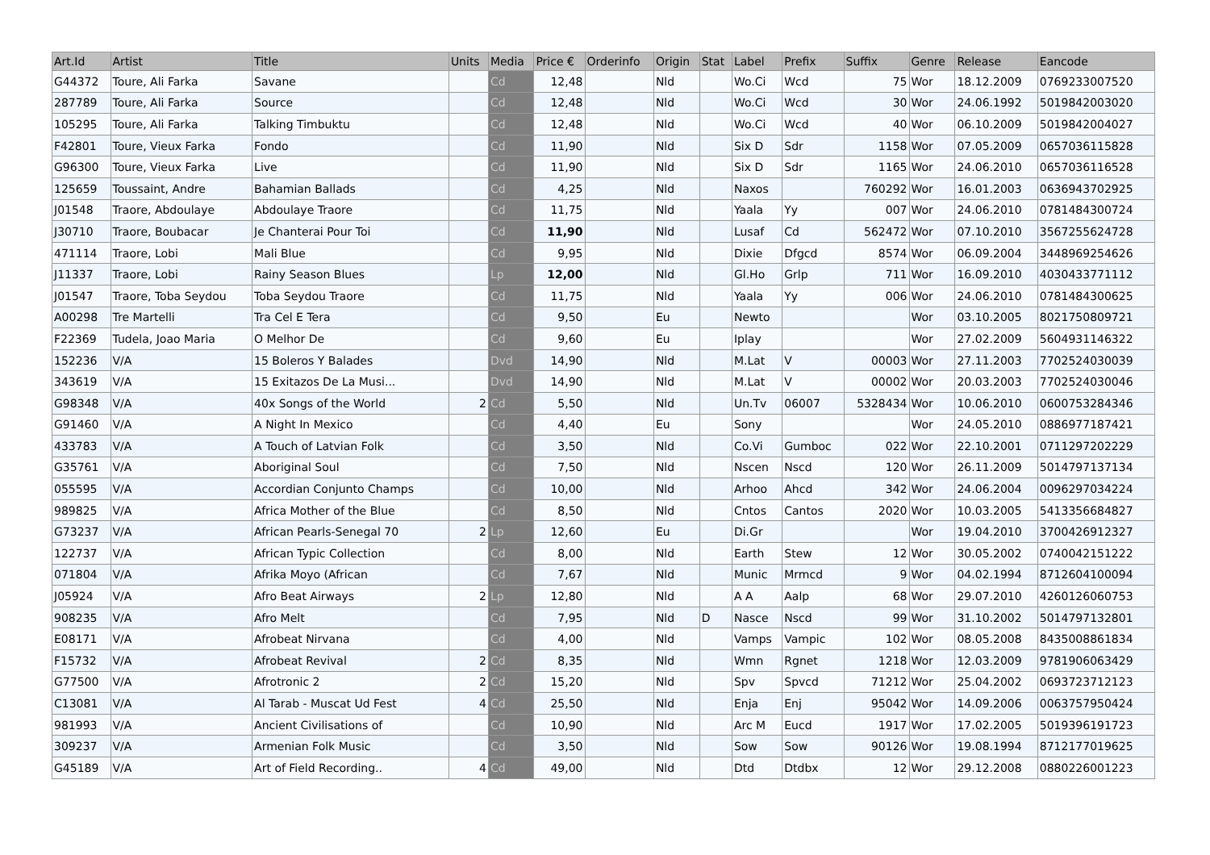| Art.Id | Artist | Title | Units | Media | Price € | Orderinfo | Origin | Stat | Label | Prefix | Suffix | Genre | Release | Eancode |
| --- | --- | --- | --- | --- | --- | --- | --- | --- | --- | --- | --- | --- | --- | --- |
| G44372 | Toure, Ali Farka | Savane | | Cd | 12,48 | | Nld | | Wo.Ci | Wcd | 75 | Wor | 18.12.2009 | 0769233007520 |
| 287789 | Toure, Ali Farka | Source | | Cd | 12,48 | | Nld | | Wo.Ci | Wcd | 30 | Wor | 24.06.1992 | 5019842003020 |
| 105295 | Toure, Ali Farka | Talking Timbuktu | | Cd | 12,48 | | Nld | | Wo.Ci | Wcd | 40 | Wor | 06.10.2009 | 5019842004027 |
| F42801 | Toure, Vieux Farka | Fondo | | Cd | 11,90 | | Nld | | Six D | Sdr | 1158 | Wor | 07.05.2009 | 0657036115828 |
| G96300 | Toure, Vieux Farka | Live | | Cd | 11,90 | | Nld | | Six D | Sdr | 1165 | Wor | 24.06.2010 | 0657036116528 |
| 125659 | Toussaint, Andre | Bahamian Ballads | | Cd | 4,25 | | Nld | | Naxos | | 760292 | Wor | 16.01.2003 | 0636943702925 |
| J01548 | Traore, Abdoulaye | Abdoulaye Traore | | Cd | 11,75 | | Nld | | Yaala | Yy | 007 | Wor | 24.06.2010 | 0781484300724 |
| J30710 | Traore, Boubacar | Je Chanterai Pour Toi | | Cd | 11,90 | | Nld | | Lusaf | Cd | 562472 | Wor | 07.10.2010 | 3567255624728 |
| 471114 | Traore, Lobi | Mali Blue | | Cd | 9,95 | | Nld | | Dixie | Dfgcd | 8574 | Wor | 06.09.2004 | 3448969254626 |
| J11337 | Traore, Lobi | Rainy Season Blues | | Lp | 12,00 | | Nld | | Gl.Ho | Grlp | 711 | Wor | 16.09.2010 | 4030433771112 |
| J01547 | Traore, Toba Seydou | Toba Seydou Traore | | Cd | 11,75 | | Nld | | Yaala | Yy | 006 | Wor | 24.06.2010 | 0781484300625 |
| A00298 | Tre Martelli | Tra Cel E Tera | | Cd | 9,50 | | Eu | | Newto | | | Wor | 03.10.2005 | 8021750809721 |
| F22369 | Tudela, Joao Maria | O Melhor De | | Cd | 9,60 | | Eu | | Iplay | | | Wor | 27.02.2009 | 5604931146322 |
| 152236 | V/A | 15 Boleros Y Balades | | Dvd | 14,90 | | Nld | | M.Lat | V | 00003 | Wor | 27.11.2003 | 7702524030039 |
| 343619 | V/A | 15 Exitazos De La Musi... | | Dvd | 14,90 | | Nld | | M.Lat | V | 00002 | Wor | 20.03.2003 | 7702524030046 |
| G98348 | V/A | 40x Songs of the World | 2 | Cd | 5,50 | | Nld | | Un.Tv | 06007 | 5328434 | Wor | 10.06.2010 | 0600753284346 |
| G91460 | V/A | A Night In Mexico | | Cd | 4,40 | | Eu | | Sony | | | Wor | 24.05.2010 | 0886977187421 |
| 433783 | V/A | A Touch of Latvian Folk | | Cd | 3,50 | | Nld | | Co.Vi | Gumboc | 022 | Wor | 22.10.2001 | 0711297202229 |
| G35761 | V/A | Aboriginal Soul | | Cd | 7,50 | | Nld | | Nscen | Nscd | 120 | Wor | 26.11.2009 | 5014797137134 |
| 055595 | V/A | Accordian Conjunto Champs | | Cd | 10,00 | | Nld | | Arhoo | Ahcd | 342 | Wor | 24.06.2004 | 0096297034224 |
| 989825 | V/A | Africa Mother of the Blue | | Cd | 8,50 | | Nld | | Cntos | Cantos | 2020 | Wor | 10.03.2005 | 5413356684827 |
| G73237 | V/A | African Pearls-Senegal 70 | 2 | Lp | 12,60 | | Eu | | Di.Gr | | | Wor | 19.04.2010 | 3700426912327 |
| 122737 | V/A | African Typic Collection | | Cd | 8,00 | | Nld | | Earth | Stew | 12 | Wor | 30.05.2002 | 0740042151222 |
| 071804 | V/A | Afrika Moyo (African | | Cd | 7,67 | | Nld | | Munic | Mrmcd | 9 | Wor | 04.02.1994 | 8712604100094 |
| J05924 | V/A | Afro Beat Airways | 2 | Lp | 12,80 | | Nld | | A A | Aalp | 68 | Wor | 29.07.2010 | 4260126060753 |
| 908235 | V/A | Afro Melt | | Cd | 7,95 | | Nld | D | Nasce | Nscd | 99 | Wor | 31.10.2002 | 5014797132801 |
| E08171 | V/A | Afrobeat Nirvana | | Cd | 4,00 | | Nld | | Vamps | Vampic | 102 | Wor | 08.05.2008 | 8435008861834 |
| F15732 | V/A | Afrobeat Revival | 2 | Cd | 8,35 | | Nld | | Wmn | Rgnet | 1218 | Wor | 12.03.2009 | 9781906063429 |
| G77500 | V/A | Afrotronic 2 | 2 | Cd | 15,20 | | Nld | | Spv | Spvcd | 71212 | Wor | 25.04.2002 | 0693723712123 |
| C13081 | V/A | Al Tarab - Muscat Ud Fest | 4 | Cd | 25,50 | | Nld | | Enja | Enj | 95042 | Wor | 14.09.2006 | 0063757950424 |
| 981993 | V/A | Ancient Civilisations of | | Cd | 10,90 | | Nld | | Arc M | Eucd | 1917 | Wor | 17.02.2005 | 5019396191723 |
| 309237 | V/A | Armenian Folk Music | | Cd | 3,50 | | Nld | | Sow | Sow | 90126 | Wor | 19.08.1994 | 8712177019625 |
| G45189 | V/A | Art of Field Recording.. | 4 | Cd | 49,00 | | Nld | | Dtd | Dtdbx | 12 | Wor | 29.12.2008 | 0880226001223 |